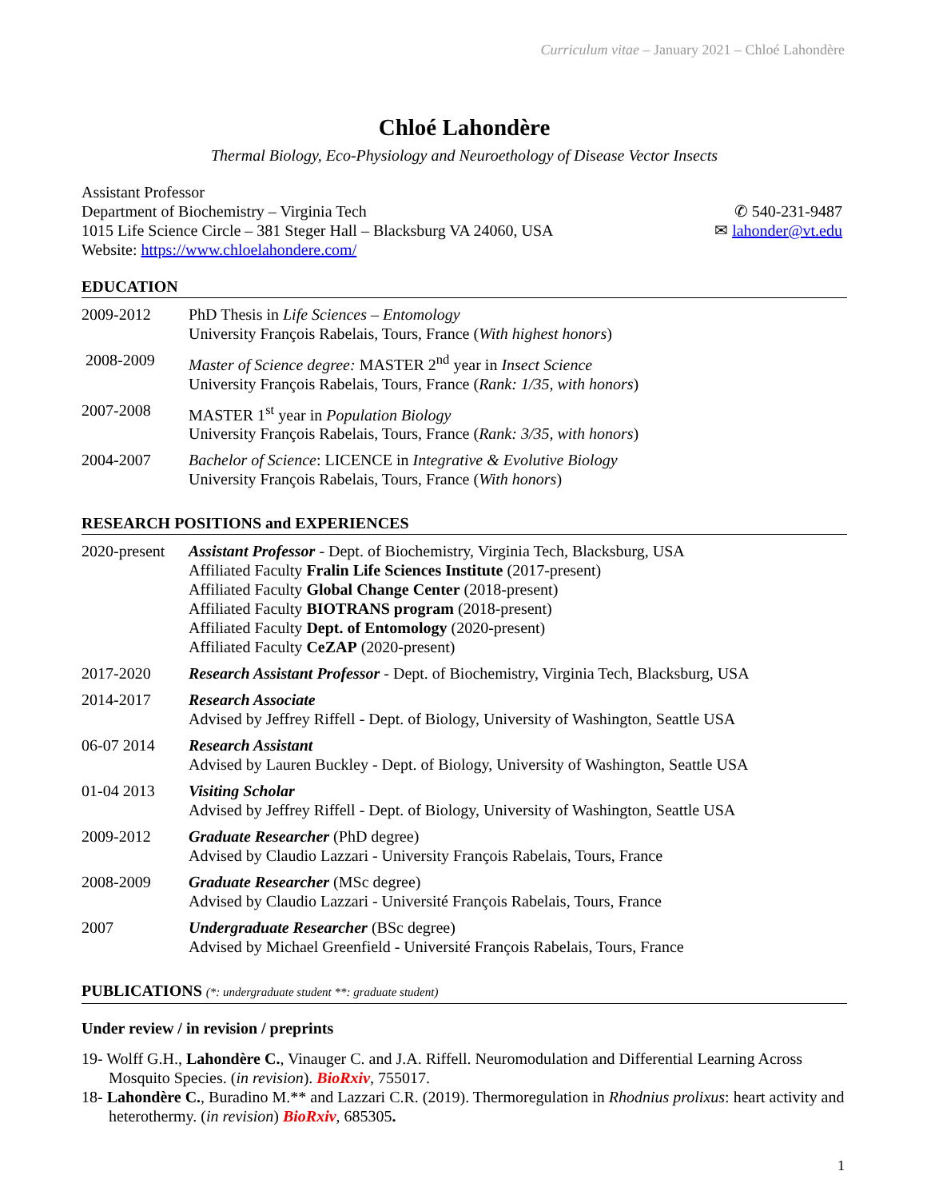Curriculum vitae – January 2021 – Chloé Lahondère
Chloé Lahondère
Thermal Biology, Eco-Physiology and Neuroethology of Disease Vector Insects
Assistant Professor
Department of Biochemistry – Virginia Tech
1015 Life Science Circle – 381 Steger Hall – Blacksburg VA 24060, USA
Website: https://www.chloelahondere.com/
✆ 540-231-9487
✉ lahonder@vt.edu
EDUCATION
| 2009-2012 | PhD Thesis in Life Sciences – Entomology University François Rabelais, Tours, France ( With highest honors ) |
| 2008-2009 | Master of Science degree: MASTER 2<sup>nd</sup> year in Insect Science University François Rabelais, Tours, France ( Rank: 1/35, with honors ) |
| 2007-2008 | MASTER 1<sup>st</sup> year in Population Biology University François Rabelais, Tours, France ( Rank: 3/35, with honors ) |
| 2004-2007 | Bachelor of Science : LICENCE in Integrative & Evolutive Biology University François Rabelais, Tours, France ( With honors ) |
RESEARCH POSITIONS and EXPERIENCES
| 2020-present | Assistant Professor - Dept. of Biochemistry, Virginia Tech, Blacksburg, USA Affiliated Faculty Fralin Life Sciences Institute (2017-present) Affiliated Faculty Global Change Center (2018-present) Affiliated Faculty BIOTRANS program (2018-present) Affiliated Faculty Dept. of Entomology (2020-present) Affiliated Faculty CeZAP (2020-present) |
| 2017-2020 | Research Assistant Professor - Dept. of Biochemistry, Virginia Tech, Blacksburg, USA |
| 2014-2017 | Research Associate Advised by Jeffrey Riffell - Dept. of Biology, University of Washington, Seattle USA |
| 06-07 2014 | Research Assistant Advised by Lauren Buckley - Dept. of Biology, University of Washington, Seattle USA |
| 01-04 2013 | Visiting Scholar Advised by Jeffrey Riffell - Dept. of Biology, University of Washington, Seattle USA |
| 2009-2012 | Graduate Researcher (PhD degree) Advised by Claudio Lazzari - University François Rabelais, Tours, France |
| 2008-2009 | Graduate Researcher (MSc degree) Advised by Claudio Lazzari - Université François Rabelais, Tours, France |
| 2007 | Undergraduate Researcher (BSc degree) Advised by Michael Greenfield - Université François Rabelais, Tours, France |
PUBLICATIONS (*: undergraduate student **: graduate student)
Under review / in revision / preprints
19- Wolff G.H., Lahondère C., Vinauger C. and J.A. Riffell. Neuromodulation and Differential Learning Across Mosquito Species. (in revision). BioRxiv, 755017.
18- Lahondère C., Buradino M.** and Lazzari C.R. (2019). Thermoregulation in Rhodnius prolixus: heart activity and heterothermy. (in revision) BioRxiv, 685305.
1